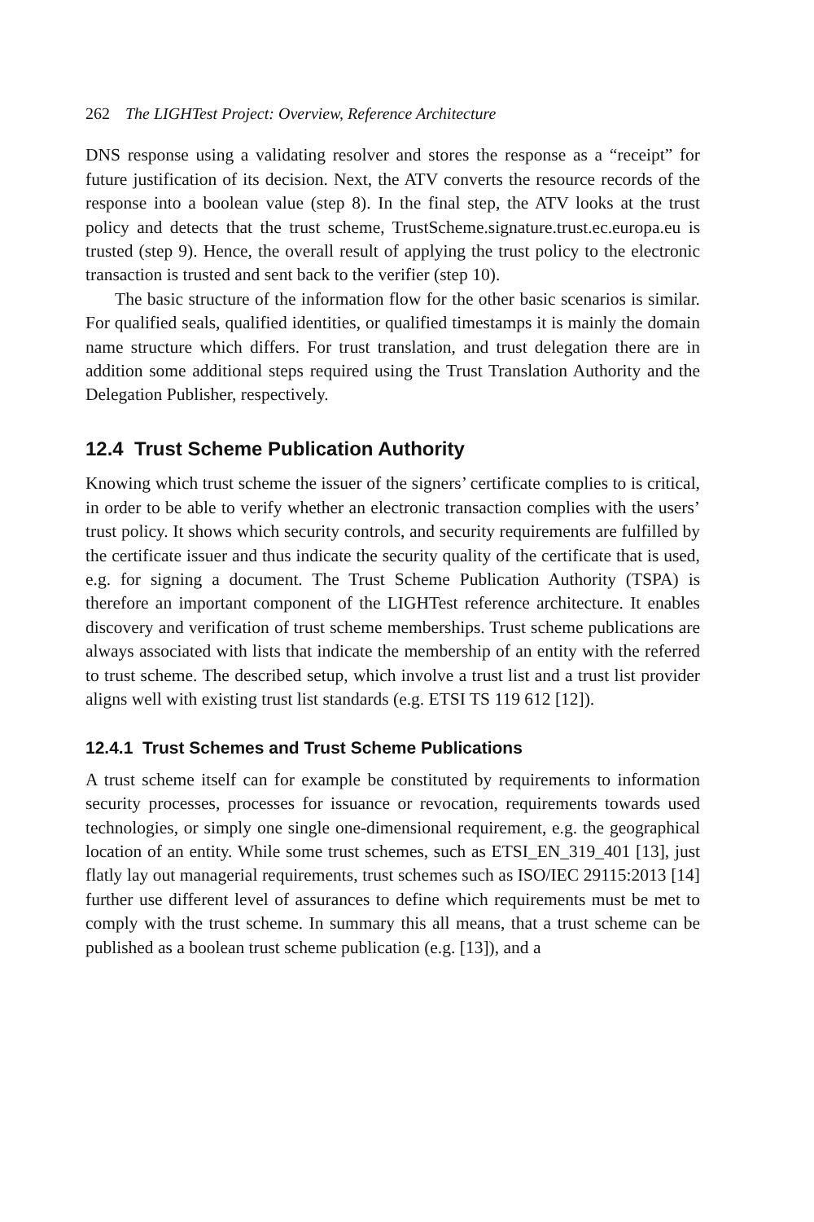262 The LIGHTest Project: Overview, Reference Architecture
DNS response using a validating resolver and stores the response as a “receipt” for future justification of its decision. Next, the ATV converts the resource records of the response into a boolean value (step 8). In the final step, the ATV looks at the trust policy and detects that the trust scheme, TrustScheme.signature.trust.ec.europa.eu is trusted (step 9). Hence, the overall result of applying the trust policy to the electronic transaction is trusted and sent back to the verifier (step 10).
The basic structure of the information flow for the other basic scenarios is similar. For qualified seals, qualified identities, or qualified timestamps it is mainly the domain name structure which differs. For trust translation, and trust delegation there are in addition some additional steps required using the Trust Translation Authority and the Delegation Publisher, respectively.
12.4 Trust Scheme Publication Authority
Knowing which trust scheme the issuer of the signers’ certificate complies to is critical, in order to be able to verify whether an electronic transaction complies with the users’ trust policy. It shows which security controls, and security requirements are fulfilled by the certificate issuer and thus indicate the security quality of the certificate that is used, e.g. for signing a document. The Trust Scheme Publication Authority (TSPA) is therefore an important component of the LIGHTest reference architecture. It enables discovery and verification of trust scheme memberships. Trust scheme publications are always associated with lists that indicate the membership of an entity with the referred to trust scheme. The described setup, which involve a trust list and a trust list provider aligns well with existing trust list standards (e.g. ETSI TS 119 612 [12]).
12.4.1 Trust Schemes and Trust Scheme Publications
A trust scheme itself can for example be constituted by requirements to information security processes, processes for issuance or revocation, requirements towards used technologies, or simply one single one-dimensional requirement, e.g. the geographical location of an entity. While some trust schemes, such as ETSI_EN_319_401 [13], just flatly lay out managerial requirements, trust schemes such as ISO/IEC 29115:2013 [14] further use different level of assurances to define which requirements must be met to comply with the trust scheme. In summary this all means, that a trust scheme can be published as a boolean trust scheme publication (e.g. [13]), and a